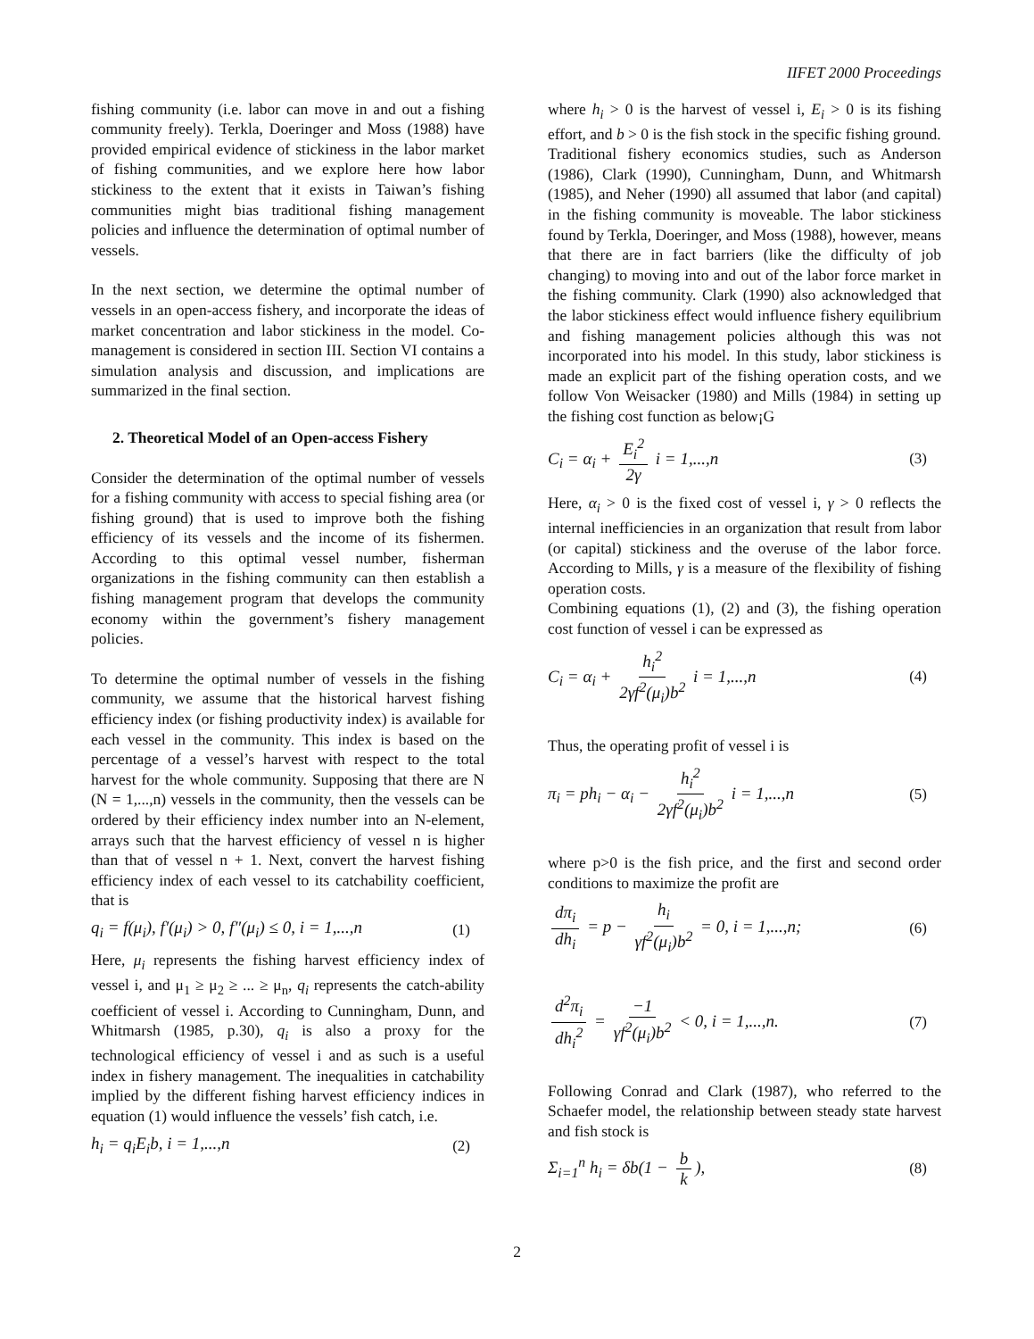IIFET 2000 Proceedings
fishing community (i.e. labor can move in and out a fishing community freely). Terkla, Doeringer and Moss (1988) have provided empirical evidence of stickiness in the labor market of fishing communities, and we explore here how labor stickiness to the extent that it exists in Taiwan’s fishing communities might bias traditional fishing management policies and influence the determination of optimal number of vessels.
In the next section, we determine the optimal number of vessels in an open-access fishery, and incorporate the ideas of market concentration and labor stickiness in the model. Co-management is considered in section III. Section VI contains a simulation analysis and discussion, and implications are summarized in the final section.
2. Theoretical Model of an Open-access Fishery
Consider the determination of the optimal number of vessels for a fishing community with access to special fishing area (or fishing ground) that is used to improve both the fishing efficiency of its vessels and the income of its fishermen. According to this optimal vessel number, fisherman organizations in the fishing community can then establish a fishing management program that develops the community economy within the government’s fishery management policies.
To determine the optimal number of vessels in the fishing community, we assume that the historical harvest fishing efficiency index (or fishing productivity index) is available for each vessel in the community. This index is based on the percentage of a vessel’s harvest with respect to the total harvest for the whole community. Supposing that there are N (N = 1,...,n) vessels in the community, then the vessels can be ordered by their efficiency index number into an N-element, arrays such that the harvest efficiency of vessel n is higher than that of vessel n + 1. Next, convert the harvest fishing efficiency index of each vessel to its catchability coefficient, that is
q<sub>i</sub> = f(μ<sub>i</sub>), f′(μ<sub>i</sub>) > 0, f″(μ<sub>i</sub>) ≤ 0, i = 1,...,n (1)
Here, μ<sub>i</sub> represents the fishing harvest efficiency index of vessel i, and μ<sub>1</sub> ≥ μ<sub>2</sub> ≥ ... ≥ μ<sub>n</sub>, q<sub>i</sub> represents the catch-ability coefficient of vessel i. According to Cunningham, Dunn, and Whitmarsh (1985, p.30), q<sub>i</sub> is also a proxy for the technological efficiency of vessel i and as such is a useful index in fishery management. The inequalities in catchability implied by the different fishing harvest efficiency indices in equation (1) would influence the vessels’ fish catch, i.e.
h<sub>i</sub> = q<sub>i</sub>E<sub>i</sub>b, i = 1,...,n (2)
where h<sub>i</sub> > 0 is the harvest of vessel i, E<sub>i</sub> > 0 is its fishing effort, and b > 0 is the fish stock in the specific fishing ground.
Traditional fishery economics studies, such as Anderson (1986), Clark (1990), Cunningham, Dunn, and Whitmarsh (1985), and Neher (1990) all assumed that labor (and capital) in the fishing community is moveable. The labor stickiness found by Terkla, Doeringer, and Moss (1988), however, means that there are in fact barriers (like the difficulty of job changing) to moving into and out of the labor force market in the fishing community. Clark (1990) also acknowledged that the labor stickiness effect would influence fishery equilibrium and fishing management policies although this was not incorporated into his model. In this study, labor stickiness is made an explicit part of the fishing operation costs, and we follow Von Weisacker (1980) and Mills (1984) in setting up the fishing cost function as below¡G
C<sub>i</sub> = α<sub>i</sub> + E<sub>i</sub><sup>2</sup> 2γ i = 1,...,n (3)
Here, α<sub>i</sub> > 0 is the fixed cost of vessel i, γ > 0 reflects the internal inefficiencies in an organization that result from labor (or capital) stickiness and the overuse of the labor force. According to Mills, γ is a measure of the flexibility of fishing operation costs.
Combining equations (1), (2) and (3), the fishing operation cost function of vessel i can be expressed as
C<sub>i</sub> = α<sub>i</sub> + h<sub>i</sub><sup>2</sup> 2γf<sup>2</sup>(μ<sub>i</sub>)b<sup>2</sup> i = 1,...,n (4)
Thus, the operating profit of vessel i is
π<sub>i</sub> = ph<sub>i</sub> − α<sub>i</sub> − h<sub>i</sub><sup>2</sup> 2γf<sup>2</sup>(μ<sub>i</sub>)b<sup>2</sup> i = 1,...,n (5)
where p>0 is the fish price, and the first and second order conditions to maximize the profit are
dπ<sub>i</sub> dh<sub>i</sub> = p − h<sub>i</sub> γf<sup>2</sup>(μ<sub>i</sub>)b<sup>2</sup> = 0, i = 1,...,n; (6)
d<sup>2</sup>π<sub>i</sub> dh<sub>i</sub><sup>2</sup> = −1 γf<sup>2</sup>(μ<sub>i</sub>)b<sup>2</sup> < 0, i = 1,...,n. (7)
Following Conrad and Clark (1987), who referred to the Schaefer model, the relationship between steady state harvest and fish stock is
Σ<sub>i=1</sub><sup>n</sup> h<sub>i</sub> = δb(1 − b k), (8)
2